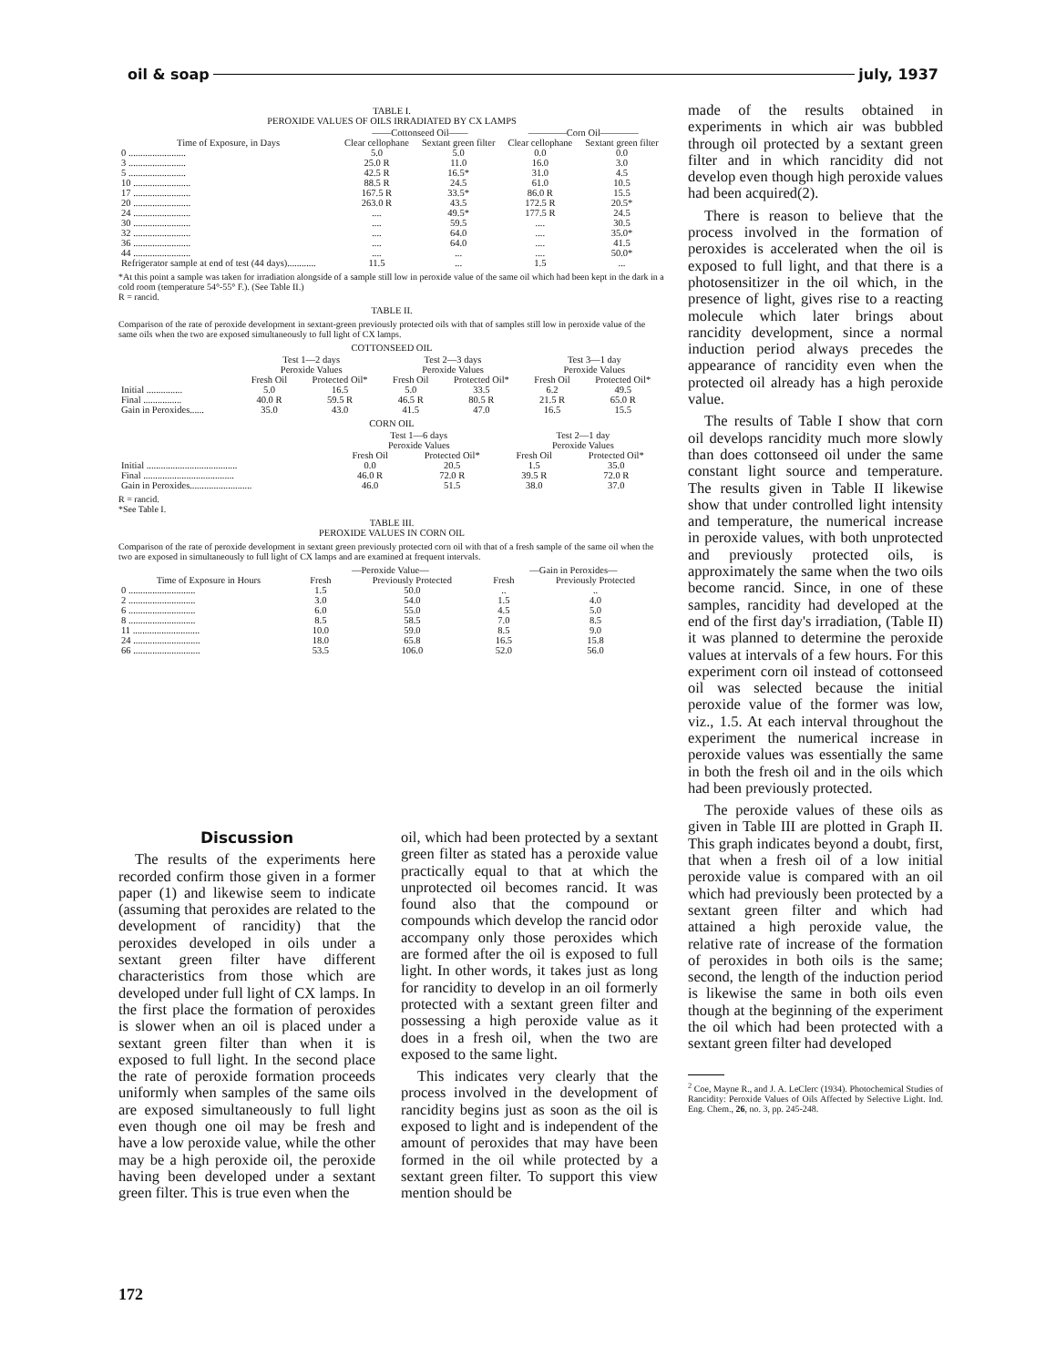oil & soap july, 1937
TABLE I.
PEROXIDE VALUES OF OILS IRRADIATED BY CX LAMPS
| | ——Cottonseed Oil—— | | ————Corn Oil———— | |
| --- | --- | --- | --- | --- |
| Time of Exposure, in Days | Clear cellophane | Sextant green filter | Clear cellophane | Sextant green filter |
| 0 ........................ | 5.0 | 5.0 | 0.0 | 0.0 |
| 3 ........................ | 25.0 R | 11.0 | 16.0 | 3.0 |
| 5 ........................ | 42.5 R | 16.5* | 31.0 | 4.5 |
| 10 ........................ | 88.5 R | 24.5 | 61.0 | 10.5 |
| 17 ........................ | 167.5 R | 33.5* | 86.0 R | 15.5 |
| 20 ........................ | 263.0 R | 43.5 | 172.5 R | 20.5* |
| 24 ........................ | .... | 49.5* | 177.5 R | 24.5 |
| 30 ........................ | .... | 59.5 | .... | 30.5 |
| 32 ........................ | .... | 64.0 | .... | 35.0* |
| 36 ........................ | .... | 64.0 | .... | 41.5 |
| 44 ........................ | .... | ... | .... | 50.0* |
| Refrigerator sample at end of test (44 days)............ | 11.5 | ... | 1.5 | ... |
*At this point a sample was taken for irradiation alongside of a sample still low in peroxide value of the same oil which had been kept in the dark in a cold room (temperature 54°-55° F.). (See Table II.)
R = rancid.
TABLE II.
Comparison of the rate of peroxide development in sextant-green previously protected oils with that of samples still low in peroxide value of the same oils when the two are exposed simultaneously to full light of CX lamps.
COTTONSEED OIL
| | Test 1—2 days Peroxide Values | | Test 2—3 days Peroxide Values | | Test 3—1 day Peroxide Values | |
| --- | --- | --- | --- | --- | --- | --- |
| | Fresh Oil | Protected Oil* | Fresh Oil | Protected Oil* | Fresh Oil | Protected Oil* |
| Initial ............... | 5.0 | 16.5 | 5.0 | 33.5 | 6.2 | 49.5 |
| Final ................ | 40.0 R | 59.5 R | 46.5 R | 80.5 R | 21.5 R | 65.0 R |
| Gain in Peroxides...... | 35.0 | 43.0 | 41.5 | 47.0 | 16.5 | 15.5 |
CORN OIL
| | Test 1—6 days Peroxide Values | | Test 2—1 day Peroxide Values | |
| --- | --- | --- | --- | --- |
| | Fresh Oil | Protected Oil* | Fresh Oil | Protected Oil* |
| Initial ...................................... | 0.0 | 20.5 | 1.5 | 35.0 |
| Final ...................................... | 46.0 R | 72.0 R | 39.5 R | 72.0 R |
| Gain in Peroxides.......................... | 46.0 | 51.5 | 38.0 | 37.0 |
R = rancid.
*See Table I.
TABLE III.
PEROXIDE VALUES IN CORN OIL
Comparison of the rate of peroxide development in sextant green previously protected corn oil with that of a fresh sample of the same oil when the two are exposed in simultaneously to full light of CX lamps and are examined at frequent intervals.
| | —Peroxide Value— | | —Gain in Peroxides— | |
| --- | --- | --- | --- | --- |
| Time of Exposure in Hours | Fresh | Previously Protected | Fresh | Previously Protected |
| 0 ............................ | 1.5 | 50.0 | .. | .. |
| 2 ............................ | 3.0 | 54.0 | 1.5 | 4.0 |
| 6 ............................ | 6.0 | 55.0 | 4.5 | 5.0 |
| 8 ............................ | 8.5 | 58.5 | 7.0 | 8.5 |
| 11 ............................ | 10.0 | 59.0 | 8.5 | 9.0 |
| 24 ............................ | 18.0 | 65.8 | 16.5 | 15.8 |
| 66 ............................ | 53.5 | 106.0 | 52.0 | 56.0 |
Discussion
The results of the experiments here recorded confirm those given in a former paper (1) and likewise seem to indicate (assuming that peroxides are related to the development of rancidity) that the peroxides developed in oils under a sextant green filter have different characteristics from those which are developed under full light of CX lamps. In the first place the formation of peroxides is slower when an oil is placed under a sextant green filter than when it is exposed to full light. In the second place the rate of peroxide formation proceeds uniformly when samples of the same oils are exposed simultaneously to full light even though one oil may be fresh and have a low peroxide value, while the other may be a high peroxide oil, the peroxide having been developed under a sextant green filter. This is true even when the
oil, which had been protected by a sextant green filter as stated has a peroxide value practically equal to that at which the unprotected oil becomes rancid. It was found also that the compound or compounds which develop the rancid odor accompany only those peroxides which are formed after the oil is exposed to full light. In other words, it takes just as long for rancidity to develop in an oil formerly protected with a sextant green filter and possessing a high peroxide value as it does in a fresh oil, when the two are exposed to the same light.
This indicates very clearly that the process involved in the development of rancidity begins just as soon as the oil is exposed to light and is independent of the amount of peroxides that may have been formed in the oil while protected by a sextant green filter. To support this view mention should be
made of the results obtained in experiments in which air was bubbled through oil protected by a sextant green filter and in which rancidity did not develop even though high peroxide values had been acquired(2).
There is reason to believe that the process involved in the formation of peroxides is accelerated when the oil is exposed to full light, and that there is a photosensitizer in the oil which, in the presence of light, gives rise to a reacting molecule which later brings about rancidity development, since a normal induction period always precedes the appearance of rancidity even when the protected oil already has a high peroxide value.
The results of Table I show that corn oil develops rancidity much more slowly than does cottonseed oil under the same constant light source and temperature. The results given in Table II likewise show that under controlled light intensity and temperature, the numerical increase in peroxide values, with both unprotected and previously protected oils, is approximately the same when the two oils become rancid. Since, in one of these samples, rancidity had developed at the end of the first day's irradiation, (Table II) it was planned to determine the peroxide values at intervals of a few hours. For this experiment corn oil instead of cottonseed oil was selected because the initial peroxide value of the former was low, viz., 1.5. At each interval throughout the experiment the numerical increase in peroxide values was essentially the same in both the fresh oil and in the oils which had been previously protected.
The peroxide values of these oils as given in Table III are plotted in Graph II. This graph indicates beyond a doubt, first, that when a fresh oil of a low initial peroxide value is compared with an oil which had previously been protected by a sextant green filter and which had attained a high peroxide value, the relative rate of increase of the formation of peroxides in both oils is the same; second, the length of the induction period is likewise the same in both oils even though at the beginning of the experiment the oil which had been protected with a sextant green filter had developed
<sup>2</sup> Coe, Mayne R., and J. A. LeClerc (1934). Photochemical Studies of Rancidity: Peroxide Values of Oils Affected by Selective Light. Ind. Eng. Chem., 26, no. 3, pp. 245-248.
172